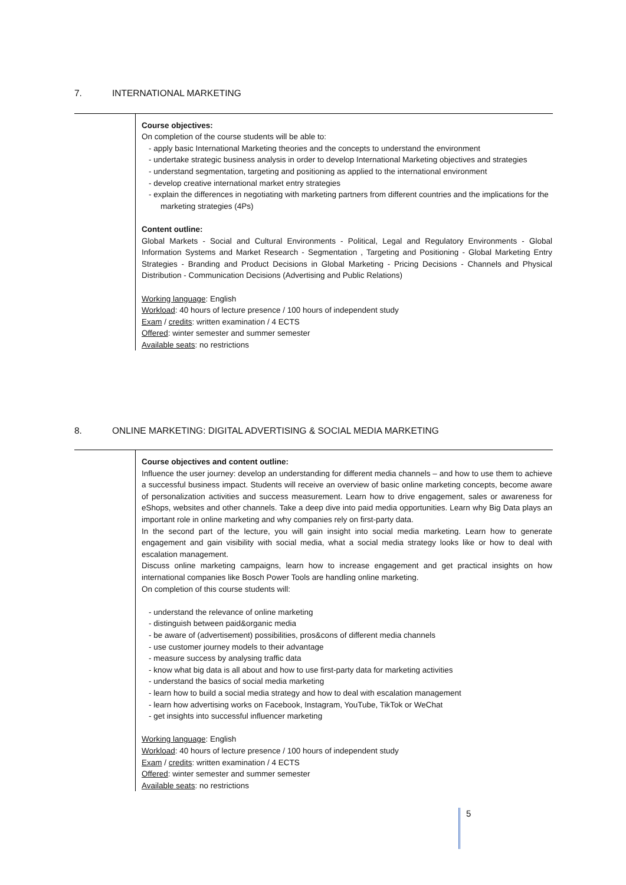7. INTERNATIONAL MARKETING
Course objectives:
On completion of the course students will be able to:
- apply basic International Marketing theories and the concepts to understand the environment
- undertake strategic business analysis in order to develop International Marketing objectives and strategies
- understand segmentation, targeting and positioning as applied to the international environment
- develop creative international market entry strategies
- explain the differences in negotiating with marketing partners from different countries and the implications for the marketing strategies (4Ps)
Content outline:
Global Markets - Social and Cultural Environments - Political, Legal and Regulatory Environments - Global Information Systems and Market Research - Segmentation , Targeting and Positioning - Global Marketing Entry Strategies - Branding and Product Decisions in Global Marketing - Pricing Decisions - Channels and Physical Distribution - Communication Decisions (Advertising and Public Relations)
Working language: English
Workload: 40 hours of lecture presence / 100 hours of independent study
Exam / credits: written examination / 4 ECTS
Offered: winter semester and summer semester
Available seats: no restrictions
8. ONLINE MARKETING: DIGITAL ADVERTISING & SOCIAL MEDIA MARKETING
Course objectives and content outline:
Influence the user journey: develop an understanding for different media channels – and how to use them to achieve a successful business impact. Students will receive an overview of basic online marketing concepts, become aware of personalization activities and success measurement. Learn how to drive engagement, sales or awareness for eShops, websites and other channels. Take a deep dive into paid media opportunities. Learn why Big Data plays an important role in online marketing and why companies rely on first-party data.
In the second part of the lecture, you will gain insight into social media marketing. Learn how to generate engagement and gain visibility with social media, what a social media strategy looks like or how to deal with escalation management.
Discuss online marketing campaigns, learn how to increase engagement and get practical insights on how international companies like Bosch Power Tools are handling online marketing.
On completion of this course students will:
- understand the relevance of online marketing
- distinguish between paid&organic media
- be aware of (advertisement) possibilities, pros&cons of different media channels
- use customer journey models to their advantage
- measure success by analysing traffic data
- know what big data is all about and how to use first-party data for marketing activities
- understand the basics of social media marketing
- learn how to build a social media strategy and how to deal with escalation management
- learn how advertising works on Facebook, Instagram, YouTube, TikTok or WeChat
- get insights into successful influencer marketing
Working language: English
Workload: 40 hours of lecture presence / 100 hours of independent study
Exam / credits: written examination / 4 ECTS
Offered: winter semester and summer semester
Available seats: no restrictions
5